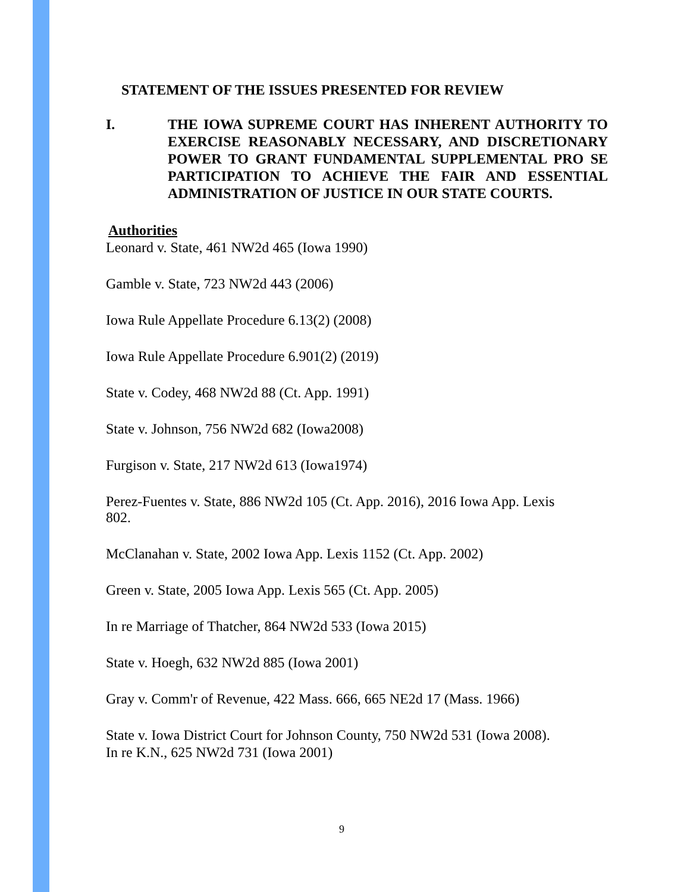STATEMENT OF THE ISSUES PRESENTED FOR REVIEW
I. THE IOWA SUPREME COURT HAS INHERENT AUTHORITY TO EXERCISE REASONABLY NECESSARY, AND DISCRETIONARY POWER TO GRANT FUNDAMENTAL SUPPLEMENTAL PRO SE PARTICIPATION TO ACHIEVE THE FAIR AND ESSENTIAL ADMINISTRATION OF JUSTICE IN OUR STATE COURTS.
Authorities
Leonard v. State, 461 NW2d 465 (Iowa 1990)
Gamble v. State, 723 NW2d 443 (2006)
Iowa Rule Appellate Procedure 6.13(2) (2008)
Iowa Rule Appellate Procedure 6.901(2) (2019)
State v. Codey, 468 NW2d 88 (Ct. App. 1991)
State v. Johnson, 756 NW2d 682 (Iowa2008)
Furgison v. State, 217 NW2d 613 (Iowa1974)
Perez-Fuentes v. State, 886 NW2d 105 (Ct. App. 2016), 2016 Iowa App. Lexis 802.
McClanahan v. State, 2002 Iowa App. Lexis 1152 (Ct. App. 2002)
Green v. State, 2005 Iowa App. Lexis 565 (Ct. App. 2005)
In re Marriage of Thatcher, 864 NW2d 533 (Iowa 2015)
State v. Hoegh, 632 NW2d 885 (Iowa 2001)
Gray v. Comm'r of Revenue, 422 Mass. 666, 665 NE2d 17 (Mass. 1966)
State v. Iowa District Court for Johnson County, 750 NW2d 531 (Iowa 2008).
In re K.N., 625 NW2d 731 (Iowa 2001)
9